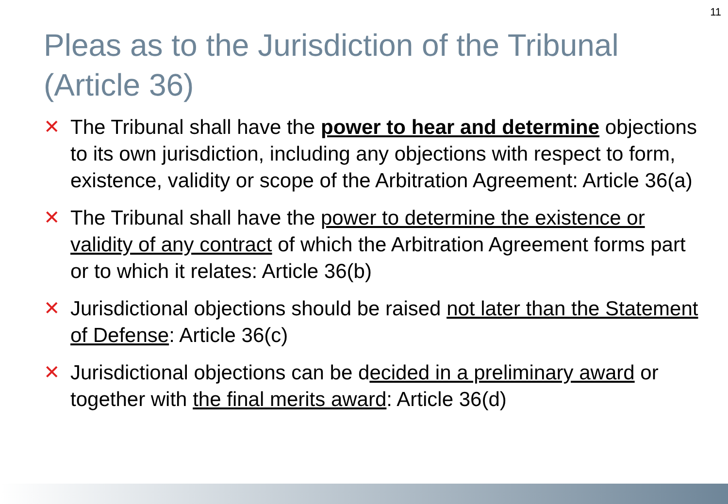11
Pleas as to the Jurisdiction of the Tribunal (Article 36)
✕ The Tribunal shall have the power to hear and determine objections to its own jurisdiction, including any objections with respect to form, existence, validity or scope of the Arbitration Agreement: Article 36(a)
✕ The Tribunal shall have the power to determine the existence or validity of any contract of which the Arbitration Agreement forms part or to which it relates: Article 36(b)
✕ Jurisdictional objections should be raised not later than the Statement of Defense: Article 36(c)
✕ Jurisdictional objections can be decided in a preliminary award or together with the final merits award: Article 36(d)